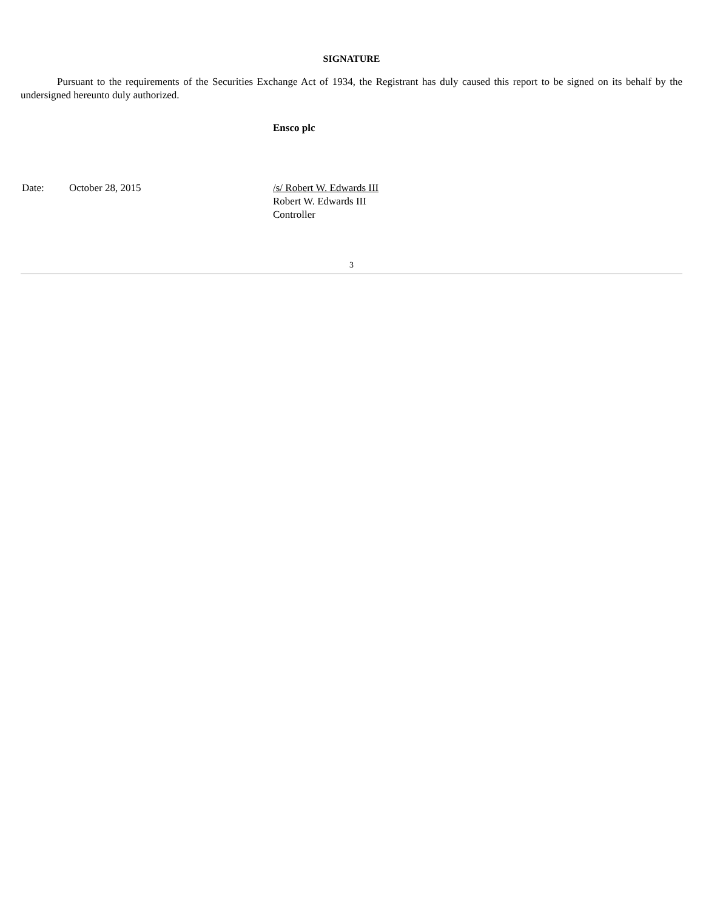SIGNATURE
Pursuant to the requirements of the Securities Exchange Act of 1934, the Registrant has duly caused this report to be signed on its behalf by the undersigned hereunto duly authorized.
Ensco plc
Date: October 28, 2015 /s/ Robert W. Edwards III
Robert W. Edwards III
Controller
3